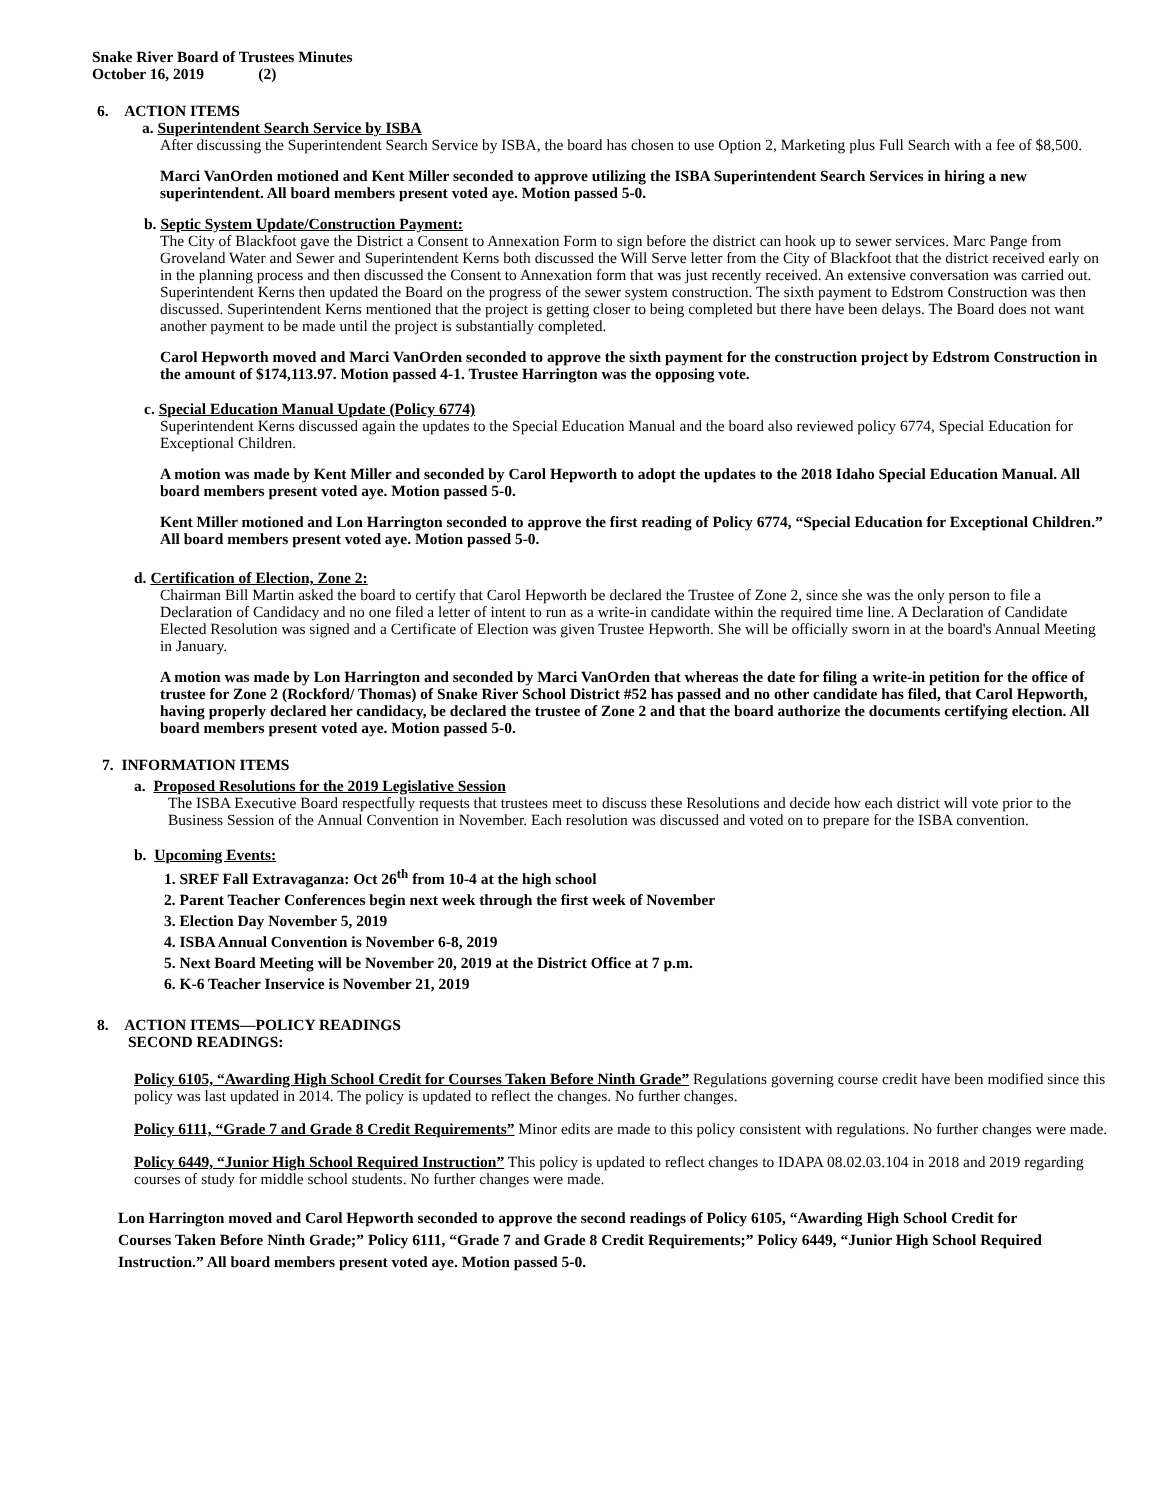Snake River Board of Trustees Minutes
October 16, 2019 (2)
6. ACTION ITEMS
a. Superintendent Search Service by ISBA
After discussing the Superintendent Search Service by ISBA, the board has chosen to use Option 2, Marketing plus Full Search with a fee of $8,500.
Marci VanOrden motioned and Kent Miller seconded to approve utilizing the ISBA Superintendent Search Services in hiring a new superintendent. All board members present voted aye. Motion passed 5-0.
b. Septic System Update/Construction Payment:
The City of Blackfoot gave the District a Consent to Annexation Form to sign before the district can hook up to sewer services. Marc Pange from Groveland Water and Sewer and Superintendent Kerns both discussed the Will Serve letter from the City of Blackfoot that the district received early on in the planning process and then discussed the Consent to Annexation form that was just recently received. An extensive conversation was carried out. Superintendent Kerns then updated the Board on the progress of the sewer system construction. The sixth payment to Edstrom Construction was then discussed. Superintendent Kerns mentioned that the project is getting closer to being completed but there have been delays. The Board does not want another payment to be made until the project is substantially completed.
Carol Hepworth moved and Marci VanOrden seconded to approve the sixth payment for the construction project by Edstrom Construction in the amount of $174,113.97. Motion passed 4-1. Trustee Harrington was the opposing vote.
c. Special Education Manual Update (Policy 6774)
Superintendent Kerns discussed again the updates to the Special Education Manual and the board also reviewed policy 6774, Special Education for Exceptional Children.
A motion was made by Kent Miller and seconded by Carol Hepworth to adopt the updates to the 2018 Idaho Special Education Manual. All board members present voted aye. Motion passed 5-0.
Kent Miller motioned and Lon Harrington seconded to approve the first reading of Policy 6774, “Special Education for Exceptional Children.” All board members present voted aye. Motion passed 5-0.
d. Certification of Election, Zone 2:
Chairman Bill Martin asked the board to certify that Carol Hepworth be declared the Trustee of Zone 2, since she was the only person to file a Declaration of Candidacy and no one filed a letter of intent to run as a write-in candidate within the required time line. A Declaration of Candidate Elected Resolution was signed and a Certificate of Election was given Trustee Hepworth. She will be officially sworn in at the board's Annual Meeting in January.
A motion was made by Lon Harrington and seconded by Marci VanOrden that whereas the date for filing a write-in petition for the office of trustee for Zone 2 (Rockford/ Thomas) of Snake River School District #52 has passed and no other candidate has filed, that Carol Hepworth, having properly declared her candidacy, be declared the trustee of Zone 2 and that the board authorize the documents certifying election. All board members present voted aye. Motion passed 5-0.
7. INFORMATION ITEMS
a. Proposed Resolutions for the 2019 Legislative Session
The ISBA Executive Board respectfully requests that trustees meet to discuss these Resolutions and decide how each district will vote prior to the Business Session of the Annual Convention in November. Each resolution was discussed and voted on to prepare for the ISBA convention.
b. Upcoming Events:
1. SREF Fall Extravaganza: Oct 26<sup>th</sup> from 10-4 at the high school
2. Parent Teacher Conferences begin next week through the first week of November
3. Election Day November 5, 2019
4. ISBA Annual Convention is November 6-8, 2019
5. Next Board Meeting will be November 20, 2019 at the District Office at 7 p.m.
6. K-6 Teacher Inservice is November 21, 2019
8. ACTION ITEMS—POLICY READINGS
SECOND READINGS:
Policy 6105, “Awarding High School Credit for Courses Taken Before Ninth Grade” Regulations governing course credit have been modified since this policy was last updated in 2014. The policy is updated to reflect the changes. No further changes.
Policy 6111, “Grade 7 and Grade 8 Credit Requirements” Minor edits are made to this policy consistent with regulations. No further changes were made.
Policy 6449, “Junior High School Required Instruction” This policy is updated to reflect changes to IDAPA 08.02.03.104 in 2018 and 2019 regarding courses of study for middle school students. No further changes were made.
Lon Harrington moved and Carol Hepworth seconded to approve the second readings of Policy 6105, “Awarding High School Credit for Courses Taken Before Ninth Grade;” Policy 6111, “Grade 7 and Grade 8 Credit Requirements;” Policy 6449, “Junior High School Required Instruction.” All board members present voted aye. Motion passed 5-0.